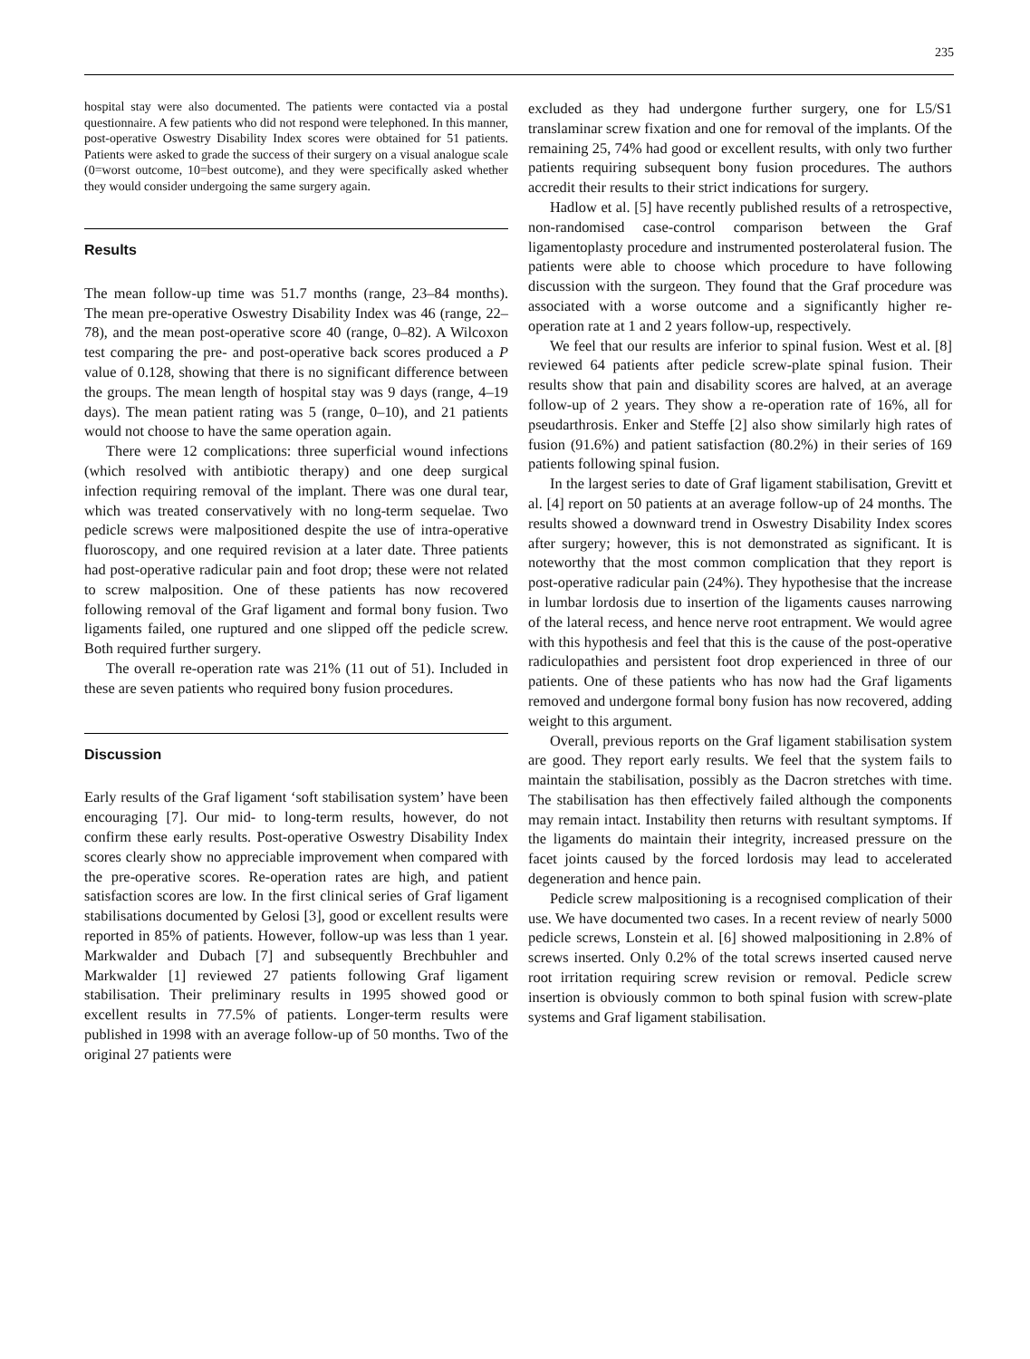235
hospital stay were also documented. The patients were contacted via a postal questionnaire. A few patients who did not respond were telephoned. In this manner, post-operative Oswestry Disability Index scores were obtained for 51 patients. Patients were asked to grade the success of their surgery on a visual analogue scale (0=worst outcome, 10=best outcome), and they were specifically asked whether they would consider undergoing the same surgery again.
Results
The mean follow-up time was 51.7 months (range, 23–84 months). The mean pre-operative Oswestry Disability Index was 46 (range, 22–78), and the mean post-operative score 40 (range, 0–82). A Wilcoxon test comparing the pre- and post-operative back scores produced a P value of 0.128, showing that there is no significant difference between the groups. The mean length of hospital stay was 9 days (range, 4–19 days). The mean patient rating was 5 (range, 0–10), and 21 patients would not choose to have the same operation again.
There were 12 complications: three superficial wound infections (which resolved with antibiotic therapy) and one deep surgical infection requiring removal of the implant. There was one dural tear, which was treated conservatively with no long-term sequelae. Two pedicle screws were malpositioned despite the use of intra-operative fluoroscopy, and one required revision at a later date. Three patients had post-operative radicular pain and foot drop; these were not related to screw malposition. One of these patients has now recovered following removal of the Graf ligament and formal bony fusion. Two ligaments failed, one ruptured and one slipped off the pedicle screw. Both required further surgery.
The overall re-operation rate was 21% (11 out of 51). Included in these are seven patients who required bony fusion procedures.
Discussion
Early results of the Graf ligament ‘soft stabilisation system’ have been encouraging [7]. Our mid- to long-term results, however, do not confirm these early results. Post-operative Oswestry Disability Index scores clearly show no appreciable improvement when compared with the pre-operative scores. Re-operation rates are high, and patient satisfaction scores are low. In the first clinical series of Graf ligament stabilisations documented by Gelosi [3], good or excellent results were reported in 85% of patients. However, follow-up was less than 1 year. Markwalder and Dubach [7] and subsequently Brechbuhler and Markwalder [1] reviewed 27 patients following Graf ligament stabilisation. Their preliminary results in 1995 showed good or excellent results in 77.5% of patients. Longer-term results were published in 1998 with an average follow-up of 50 months. Two of the original 27 patients were
excluded as they had undergone further surgery, one for L5/S1 translaminar screw fixation and one for removal of the implants. Of the remaining 25, 74% had good or excellent results, with only two further patients requiring subsequent bony fusion procedures. The authors accredit their results to their strict indications for surgery.
Hadlow et al. [5] have recently published results of a retrospective, non-randomised case-control comparison between the Graf ligamentoplasty procedure and instrumented posterolateral fusion. The patients were able to choose which procedure to have following discussion with the surgeon. They found that the Graf procedure was associated with a worse outcome and a significantly higher re-operation rate at 1 and 2 years follow-up, respectively.
We feel that our results are inferior to spinal fusion. West et al. [8] reviewed 64 patients after pedicle screw-plate spinal fusion. Their results show that pain and disability scores are halved, at an average follow-up of 2 years. They show a re-operation rate of 16%, all for pseudarthrosis. Enker and Steffe [2] also show similarly high rates of fusion (91.6%) and patient satisfaction (80.2%) in their series of 169 patients following spinal fusion.
In the largest series to date of Graf ligament stabilisation, Grevitt et al. [4] report on 50 patients at an average follow-up of 24 months. The results showed a downward trend in Oswestry Disability Index scores after surgery; however, this is not demonstrated as significant. It is noteworthy that the most common complication that they report is post-operative radicular pain (24%). They hypothesise that the increase in lumbar lordosis due to insertion of the ligaments causes narrowing of the lateral recess, and hence nerve root entrapment. We would agree with this hypothesis and feel that this is the cause of the post-operative radiculopathies and persistent foot drop experienced in three of our patients. One of these patients who has now had the Graf ligaments removed and undergone formal bony fusion has now recovered, adding weight to this argument.
Overall, previous reports on the Graf ligament stabilisation system are good. They report early results. We feel that the system fails to maintain the stabilisation, possibly as the Dacron stretches with time. The stabilisation has then effectively failed although the components may remain intact. Instability then returns with resultant symptoms. If the ligaments do maintain their integrity, increased pressure on the facet joints caused by the forced lordosis may lead to accelerated degeneration and hence pain.
Pedicle screw malpositioning is a recognised complication of their use. We have documented two cases. In a recent review of nearly 5000 pedicle screws, Lonstein et al. [6] showed malpositioning in 2.8% of screws inserted. Only 0.2% of the total screws inserted caused nerve root irritation requiring screw revision or removal. Pedicle screw insertion is obviously common to both spinal fusion with screw-plate systems and Graf ligament stabilisation.